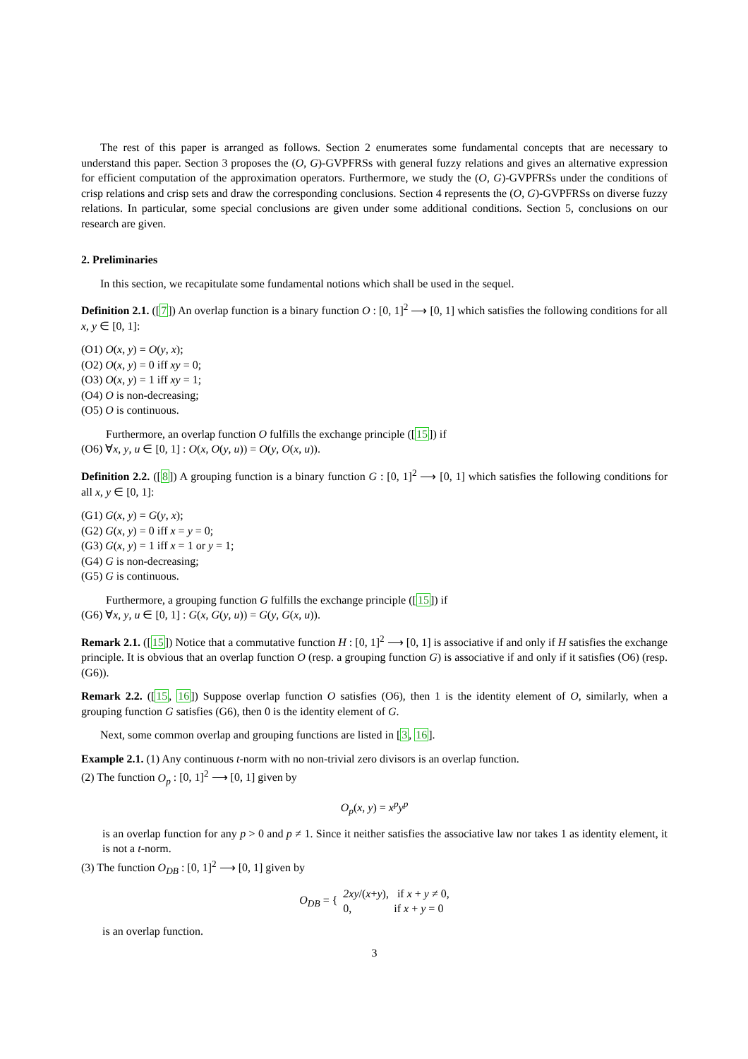The rest of this paper is arranged as follows. Section 2 enumerates some fundamental concepts that are necessary to understand this paper. Section 3 proposes the (O, G)-GVPFRSs with general fuzzy relations and gives an alternative expression for efficient computation of the approximation operators. Furthermore, we study the (O, G)-GVPFRSs under the conditions of crisp relations and crisp sets and draw the corresponding conclusions. Section 4 represents the (O, G)-GVPFRSs on diverse fuzzy relations. In particular, some special conclusions are given under some additional conditions. Section 5, conclusions on our research are given.
2. Preliminaries
In this section, we recapitulate some fundamental notions which shall be used in the sequel.
Definition 2.1. ([7]) An overlap function is a binary function O : [0, 1]<sup>2</sup> ⟶ [0, 1] which satisfies the following conditions for all x, y ∈ [0, 1]:
(O1) O(x, y) = O(y, x);
(O2) O(x, y) = 0 iff xy = 0;
(O3) O(x, y) = 1 iff xy = 1;
(O4) O is non-decreasing;
(O5) O is continuous.
Furthermore, an overlap function O fulfills the exchange principle ([15]) if
(O6) ∀x, y, u ∈ [0, 1] : O(x, O(y, u)) = O(y, O(x, u)).
Definition 2.2. ([8]) A grouping function is a binary function G : [0, 1]<sup>2</sup> ⟶ [0, 1] which satisfies the following conditions for all x, y ∈ [0, 1]:
(G1) G(x, y) = G(y, x);
(G2) G(x, y) = 0 iff x = y = 0;
(G3) G(x, y) = 1 iff x = 1 or y = 1;
(G4) G is non-decreasing;
(G5) G is continuous.
Furthermore, a grouping function G fulfills the exchange principle ([15]) if
(G6) ∀x, y, u ∈ [0, 1] : G(x, G(y, u)) = G(y, G(x, u)).
Remark 2.1. ([15]) Notice that a commutative function H : [0, 1]<sup>2</sup> ⟶ [0, 1] is associative if and only if H satisfies the exchange principle. It is obvious that an overlap function O (resp. a grouping function G) is associative if and only if it satisfies (O6) (resp. (G6)).
Remark 2.2. ([15, 16]) Suppose overlap function O satisfies (O6), then 1 is the identity element of O, similarly, when a grouping function G satisfies (G6), then 0 is the identity element of G.
Next, some common overlap and grouping functions are listed in [3, 16].
Example 2.1. (1) Any continuous t-norm with no non-trivial zero divisors is an overlap function.
(2) The function O<sub>p</sub> : [0, 1]<sup>2</sup> ⟶ [0, 1] given by
O<sub>p</sub>(x, y) = x<sup>p</sup>y<sup>p</sup>
is an overlap function for any p > 0 and p ≠ 1. Since it neither satisfies the associative law nor takes 1 as identity element, it is not a t-norm.
(3) The function O<sub>DB</sub> : [0, 1]<sup>2</sup> ⟶ [0, 1] given by
O<sub>DB</sub> = { 2xy/(x+y), if x + y ≠ 0,
0, if x + y = 0
is an overlap function.
3